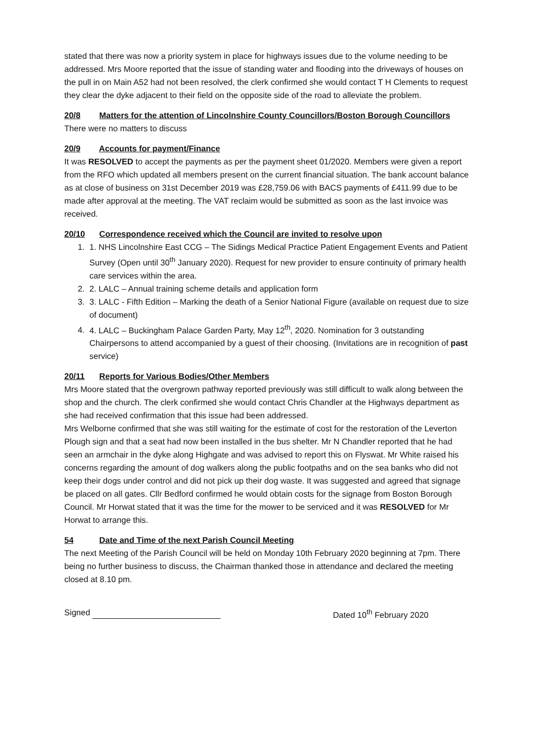stated that there was now a priority system in place for highways issues due to the volume needing to be addressed. Mrs Moore reported that the issue of standing water and flooding into the driveways of houses on the pull in on Main A52 had not been resolved, the clerk confirmed she would contact T H Clements to request they clear the dyke adjacent to their field on the opposite side of the road to alleviate the problem.
20/8 Matters for the attention of Lincolnshire County Councillors/Boston Borough Councillors
There were no matters to discuss
20/9 Accounts for payment/Finance
It was RESOLVED to accept the payments as per the payment sheet 01/2020. Members were given a report from the RFO which updated all members present on the current financial situation. The bank account balance as at close of business on 31st December 2019 was £28,759.06 with BACS payments of £411.99 due to be made after approval at the meeting. The VAT reclaim would be submitted as soon as the last invoice was received.
20/10 Correspondence received which the Council are invited to resolve upon
1. 1. NHS Lincolnshire East CCG – The Sidings Medical Practice Patient Engagement Events and Patient Survey (Open until 30<sup>th</sup> January 2020). Request for new provider to ensure continuity of primary health care services within the area.
2. 2. LALC – Annual training scheme details and application form
3. 3. LALC - Fifth Edition – Marking the death of a Senior National Figure (available on request due to size of document)
4. 4. LALC – Buckingham Palace Garden Party, May 12<sup>th</sup>, 2020. Nomination for 3 outstanding Chairpersons to attend accompanied by a guest of their choosing. (Invitations are in recognition of past service)
20/11 Reports for Various Bodies/Other Members
Mrs Moore stated that the overgrown pathway reported previously was still difficult to walk along between the shop and the church. The clerk confirmed she would contact Chris Chandler at the Highways department as she had received confirmation that this issue had been addressed.
Mrs Welborne confirmed that she was still waiting for the estimate of cost for the restoration of the Leverton Plough sign and that a seat had now been installed in the bus shelter. Mr N Chandler reported that he had seen an armchair in the dyke along Highgate and was advised to report this on Flyswat. Mr White raised his concerns regarding the amount of dog walkers along the public footpaths and on the sea banks who did not keep their dogs under control and did not pick up their dog waste. It was suggested and agreed that signage be placed on all gates. Cllr Bedford confirmed he would obtain costs for the signage from Boston Borough Council. Mr Horwat stated that it was the time for the mower to be serviced and it was RESOLVED for Mr Horwat to arrange this.
54 Date and Time of the next Parish Council Meeting
The next Meeting of the Parish Council will be held on Monday 10th February 2020 beginning at 7pm. There being no further business to discuss, the Chairman thanked those in attendance and declared the meeting closed at 8.10 pm.
Signed Dated 10<sup>th</sup> February 2020